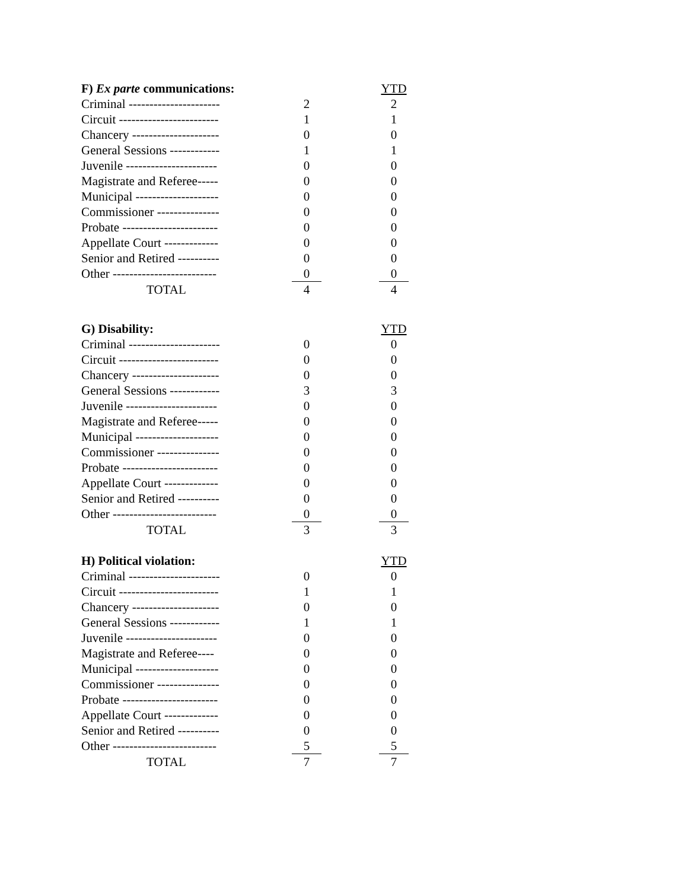| F) Ex parte communications: | | | YTD |
| Criminal ---------------------- | 2 | | 2 |
| Circuit ------------------------ | 1 | | 1 |
| Chancery --------------------- | 0 | | 0 |
| General Sessions ------------ | 1 | | 1 |
| Juvenile ---------------------- | 0 | | 0 |
| Magistrate and Referee----- | 0 | | 0 |
| Municipal -------------------- | 0 | | 0 |
| Commissioner --------------- | 0 | | 0 |
| Probate ----------------------- | 0 | | 0 |
| Appellate Court ------------- | 0 | | 0 |
| Senior and Retired ---------- | 0 | | 0 |
| Other ------------------------- | 0 | | 0 |
| TOTAL | 4 | | 4 |
| G) Disability: | | | YTD |
| Criminal ---------------------- | 0 | | 0 |
| Circuit ------------------------ | 0 | | 0 |
| Chancery --------------------- | 0 | | 0 |
| General Sessions ------------ | 3 | | 3 |
| Juvenile ---------------------- | 0 | | 0 |
| Magistrate and Referee----- | 0 | | 0 |
| Municipal -------------------- | 0 | | 0 |
| Commissioner --------------- | 0 | | 0 |
| Probate ----------------------- | 0 | | 0 |
| Appellate Court ------------- | 0 | | 0 |
| Senior and Retired ---------- | 0 | | 0 |
| Other ------------------------- | 0 | | 0 |
| TOTAL | 3 | | 3 |
| H) Political violation: | | | YTD |
| Criminal ---------------------- | 0 | | 0 |
| Circuit ------------------------ | 1 | | 1 |
| Chancery --------------------- | 0 | | 0 |
| General Sessions ------------ | 1 | | 1 |
| Juvenile ---------------------- | 0 | | 0 |
| Magistrate and Referee---- | 0 | | 0 |
| Municipal -------------------- | 0 | | 0 |
| Commissioner --------------- | 0 | | 0 |
| Probate ----------------------- | 0 | | 0 |
| Appellate Court ------------- | 0 | | 0 |
| Senior and Retired ---------- | 0 | | 0 |
| Other ------------------------- | 5 | | 5 |
| TOTAL | 7 | | 7 |